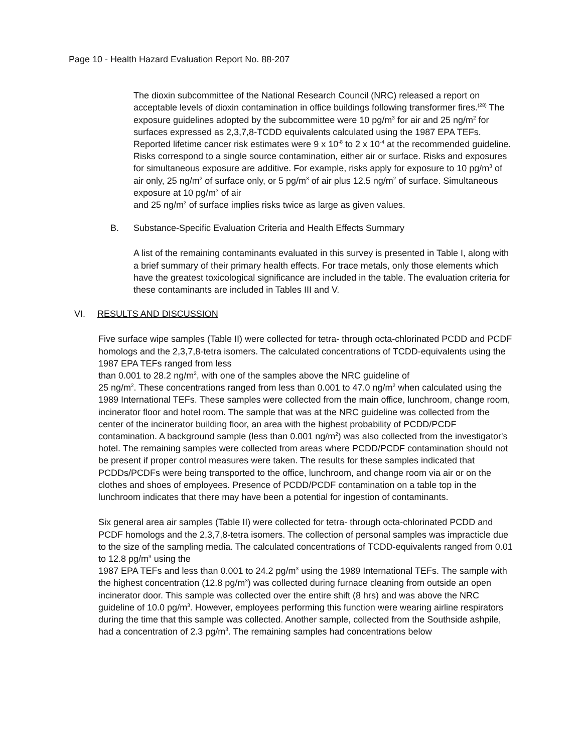Page 10 - Health Hazard Evaluation Report No. 88-207
The dioxin subcommittee of the National Research Council (NRC) released a report on acceptable levels of dioxin contamination in office buildings following transformer fires.<sup>(28)</sup> The exposure guidelines adopted by the subcommittee were 10 pg/m<sup>3</sup> for air and 25 ng/m<sup>2</sup> for surfaces expressed as 2,3,7,8-TCDD equivalents calculated using the 1987 EPA TEFs. Reported lifetime cancer risk estimates were 9 x 10<sup>-8</sup> to 2 x 10<sup>-4</sup> at the recommended guideline. Risks correspond to a single source contamination, either air or surface. Risks and exposures for simultaneous exposure are additive. For example, risks apply for exposure to 10 pg/m<sup>3</sup> of air only, 25 ng/m<sup>2</sup> of surface only, or 5 pg/m<sup>3</sup> of air plus 12.5 ng/m<sup>2</sup> of surface. Simultaneous exposure at 10 pg/m<sup>3</sup> of air
and 25 ng/m<sup>2</sup> of surface implies risks twice as large as given values.
B. Substance-Specific Evaluation Criteria and Health Effects Summary
A list of the remaining contaminants evaluated in this survey is presented in Table I, along with a brief summary of their primary health effects. For trace metals, only those elements which have the greatest toxicological significance are included in the table. The evaluation criteria for these contaminants are included in Tables III and V.
VI. RESULTS AND DISCUSSION
Five surface wipe samples (Table II) were collected for tetra- through octa-chlorinated PCDD and PCDF homologs and the 2,3,7,8-tetra isomers. The calculated concentrations of TCDD-equivalents using the 1987 EPA TEFs ranged from less
than 0.001 to 28.2 ng/m<sup>2</sup>, with one of the samples above the NRC guideline of
25 ng/m<sup>2</sup>. These concentrations ranged from less than 0.001 to 47.0 ng/m<sup>2</sup> when calculated using the 1989 International TEFs. These samples were collected from the main office, lunchroom, change room, incinerator floor and hotel room. The sample that was at the NRC guideline was collected from the center of the incinerator building floor, an area with the highest probability of PCDD/PCDF contamination. A background sample (less than 0.001 ng/m<sup>2</sup>) was also collected from the investigator's hotel. The remaining samples were collected from areas where PCDD/PCDF contamination should not be present if proper control measures were taken. The results for these samples indicated that PCDDs/PCDFs were being transported to the office, lunchroom, and change room via air or on the clothes and shoes of employees. Presence of PCDD/PCDF contamination on a table top in the lunchroom indicates that there may have been a potential for ingestion of contaminants.
Six general area air samples (Table II) were collected for tetra- through octa-chlorinated PCDD and PCDF homologs and the 2,3,7,8-tetra isomers. The collection of personal samples was impracticle due to the size of the sampling media. The calculated concentrations of TCDD-equivalents ranged from 0.01 to 12.8 pg/m<sup>3</sup> using the
1987 EPA TEFs and less than 0.001 to 24.2 pg/m<sup>3</sup> using the 1989 International TEFs. The sample with the highest concentration (12.8 pg/m<sup>3</sup>) was collected during furnace cleaning from outside an open incinerator door. This sample was collected over the entire shift (8 hrs) and was above the NRC guideline of 10.0 pg/m<sup>3</sup>. However, employees performing this function were wearing airline respirators during the time that this sample was collected. Another sample, collected from the Southside ashpile, had a concentration of 2.3 pg/m<sup>3</sup>. The remaining samples had concentrations below